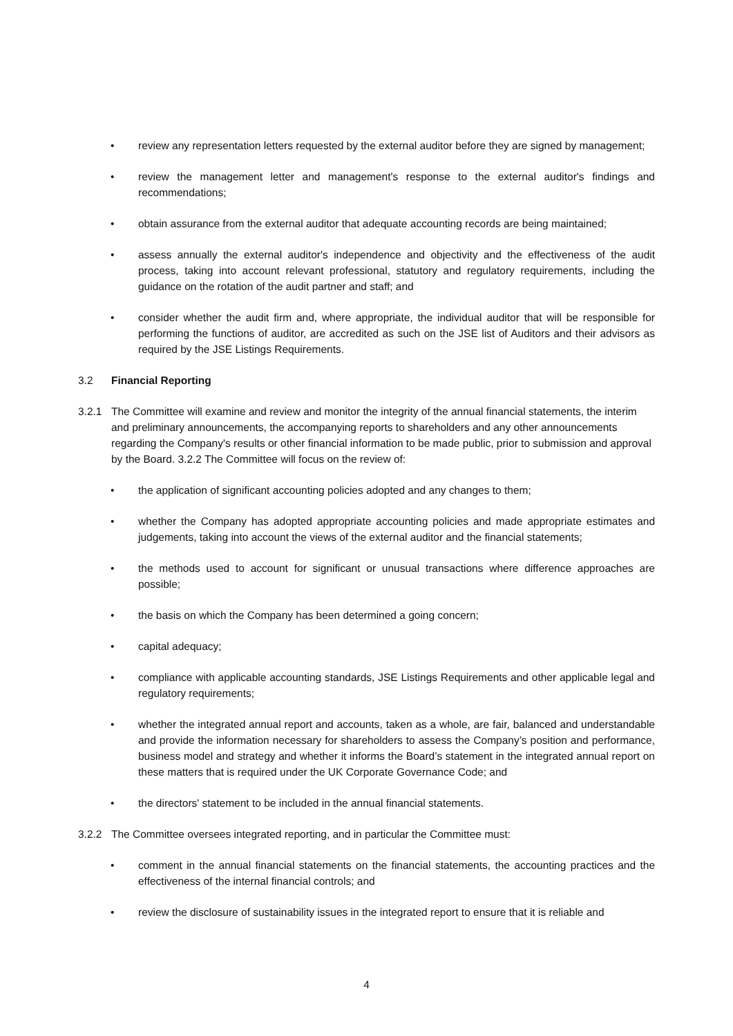• review any representation letters requested by the external auditor before they are signed by management;
• review the management letter and management's response to the external auditor's findings and recommendations;
• obtain assurance from the external auditor that adequate accounting records are being maintained;
• assess annually the external auditor's independence and objectivity and the effectiveness of the audit process, taking into account relevant professional, statutory and regulatory requirements, including the guidance on the rotation of the audit partner and staff; and
• consider whether the audit firm and, where appropriate, the individual auditor that will be responsible for performing the functions of auditor, are accredited as such on the JSE list of Auditors and their advisors as required by the JSE Listings Requirements.
3.2 Financial Reporting
3.2.1 The Committee will examine and review and monitor the integrity of the annual financial statements, the interim and preliminary announcements, the accompanying reports to shareholders and any other announcements regarding the Company's results or other financial information to be made public, prior to submission and approval by the Board. 3.2.2 The Committee will focus on the review of:
• the application of significant accounting policies adopted and any changes to them;
• whether the Company has adopted appropriate accounting policies and made appropriate estimates and judgements, taking into account the views of the external auditor and the financial statements;
• the methods used to account for significant or unusual transactions where difference approaches are possible;
• the basis on which the Company has been determined a going concern;
• capital adequacy;
• compliance with applicable accounting standards, JSE Listings Requirements and other applicable legal and regulatory requirements;
• whether the integrated annual report and accounts, taken as a whole, are fair, balanced and understandable and provide the information necessary for shareholders to assess the Company’s position and performance, business model and strategy and whether it informs the Board’s statement in the integrated annual report on these matters that is required under the UK Corporate Governance Code; and
• the directors' statement to be included in the annual financial statements.
3.2.2 The Committee oversees integrated reporting, and in particular the Committee must:
• comment in the annual financial statements on the financial statements, the accounting practices and the effectiveness of the internal financial controls; and
• review the disclosure of sustainability issues in the integrated report to ensure that it is reliable and
4